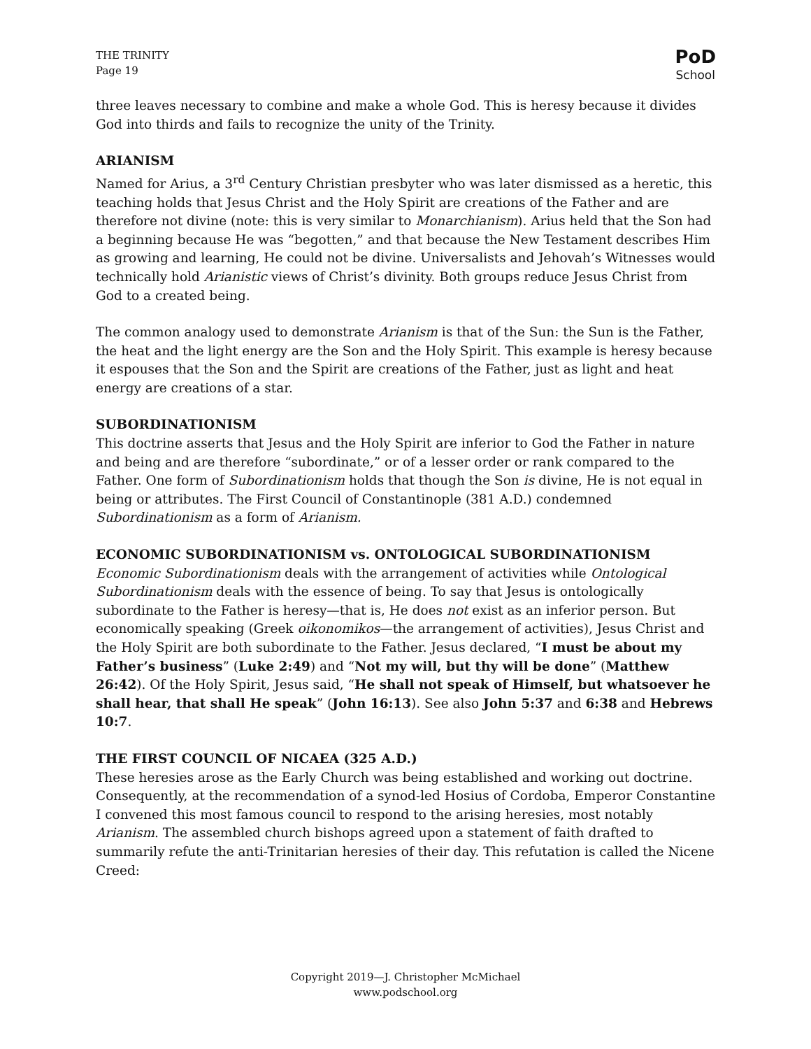THE TRINITY
Page 19
PoD
School
three leaves necessary to combine and make a whole God. This is heresy because it divides God into thirds and fails to recognize the unity of the Trinity.
ARIANISM
Named for Arius, a 3<sup>rd</sup> Century Christian presbyter who was later dismissed as a heretic, this teaching holds that Jesus Christ and the Holy Spirit are creations of the Father and are therefore not divine (note: this is very similar to Monarchianism). Arius held that the Son had a beginning because He was “begotten,” and that because the New Testament describes Him as growing and learning, He could not be divine. Universalists and Jehovah’s Witnesses would technically hold Arianistic views of Christ’s divinity. Both groups reduce Jesus Christ from God to a created being.
The common analogy used to demonstrate Arianism is that of the Sun: the Sun is the Father, the heat and the light energy are the Son and the Holy Spirit. This example is heresy because it espouses that the Son and the Spirit are creations of the Father, just as light and heat energy are creations of a star.
SUBORDINATIONISM
This doctrine asserts that Jesus and the Holy Spirit are inferior to God the Father in nature and being and are therefore “subordinate,” or of a lesser order or rank compared to the Father. One form of Subordinationism holds that though the Son is divine, He is not equal in being or attributes. The First Council of Constantinople (381 A.D.) condemned Subordinationism as a form of Arianism.
ECONOMIC SUBORDINATIONISM vs. ONTOLOGICAL SUBORDINATIONISM
Economic Subordinationism deals with the arrangement of activities while Ontological Subordinationism deals with the essence of being. To say that Jesus is ontologically subordinate to the Father is heresy—that is, He does not exist as an inferior person. But economically speaking (Greek oikonomikos—the arrangement of activities), Jesus Christ and the Holy Spirit are both subordinate to the Father. Jesus declared, “I must be about my Father’s business” (Luke 2:49) and “Not my will, but thy will be done” (Matthew 26:42). Of the Holy Spirit, Jesus said, “He shall not speak of Himself, but whatsoever he shall hear, that shall He speak” (John 16:13). See also John 5:37 and 6:38 and Hebrews 10:7.
THE FIRST COUNCIL OF NICAEA (325 A.D.)
These heresies arose as the Early Church was being established and working out doctrine. Consequently, at the recommendation of a synod-led Hosius of Cordoba, Emperor Constantine I convened this most famous council to respond to the arising heresies, most notably Arianism. The assembled church bishops agreed upon a statement of faith drafted to summarily refute the anti-Trinitarian heresies of their day. This refutation is called the Nicene Creed:
Copyright 2019—J. Christopher McMichael
www.podschool.org